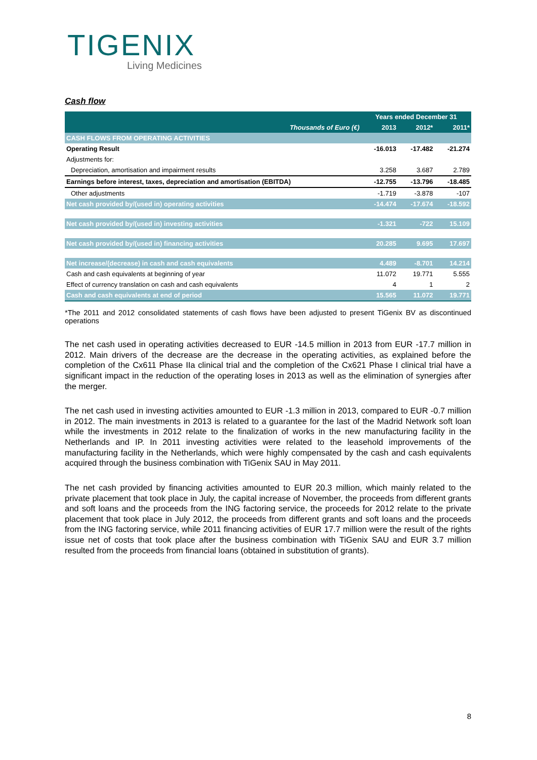TIGENIX
Living Medicines
Cash flow
| | Years ended December 31 | | |
| --- | --- | --- | --- |
| Thousands of Euro (€) | 2013 | 2012* | 2011* |
| CASH FLOWS FROM OPERATING ACTIVITIES | | | |
| Operating Result | -16.013 | -17.482 | -21.274 |
| Adjustments for: | | | |
| Depreciation, amortisation and impairment results | 3.258 | 3.687 | 2.789 |
| Earnings before interest, taxes, depreciation and amortisation (EBITDA) | -12.755 | -13.796 | -18.485 |
| Other adjustments | -1.719 | -3.878 | -107 |
| Net cash provided by/(used in) operating activities | -14.474 | -17.674 | -18.592 |
| Net cash provided by/(used in) investing activities | -1.321 | -722 | 15.109 |
| Net cash provided by/(used in) financing activities | 20.285 | 9.695 | 17.697 |
| Net increase/(decrease) in cash and cash equivalents | 4.489 | -8.701 | 14.214 |
| Cash and cash equivalents at beginning of year | 11.072 | 19.771 | 5.555 |
| Effect of currency translation on cash and cash equivalents | 4 | 1 | 2 |
| Cash and cash equivalents at end of period | 15.565 | 11.072 | 19.771 |
*The 2011 and 2012 consolidated statements of cash flows have been adjusted to present TiGenix BV as discontinued operations
The net cash used in operating activities decreased to EUR -14.5 million in 2013 from EUR -17.7 million in 2012. Main drivers of the decrease are the decrease in the operating activities, as explained before the completion of the Cx611 Phase IIa clinical trial and the completion of the Cx621 Phase I clinical trial have a significant impact in the reduction of the operating loses in 2013 as well as the elimination of synergies after the merger.
The net cash used in investing activities amounted to EUR -1.3 million in 2013, compared to EUR -0.7 million in 2012. The main investments in 2013 is related to a guarantee for the last of the Madrid Network soft loan while the investments in 2012 relate to the finalization of works in the new manufacturing facility in the Netherlands and IP. In 2011 investing activities were related to the leasehold improvements of the manufacturing facility in the Netherlands, which were highly compensated by the cash and cash equivalents acquired through the business combination with TiGenix SAU in May 2011.
The net cash provided by financing activities amounted to EUR 20.3 million, which mainly related to the private placement that took place in July, the capital increase of November, the proceeds from different grants and soft loans and the proceeds from the ING factoring service, the proceeds for 2012 relate to the private placement that took place in July 2012, the proceeds from different grants and soft loans and the proceeds from the ING factoring service, while 2011 financing activities of EUR 17.7 million were the result of the rights issue net of costs that took place after the business combination with TiGenix SAU and EUR 3.7 million resulted from the proceeds from financial loans (obtained in substitution of grants).
8